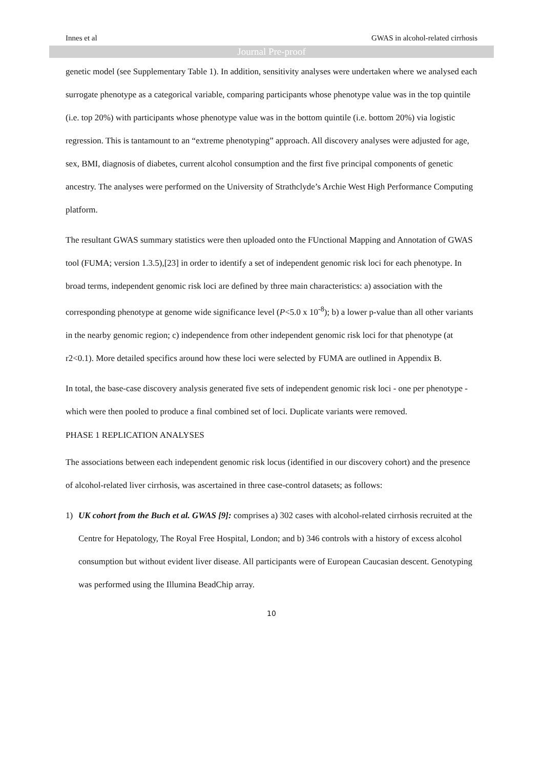Innes et al GWAS in alcohol-related cirrhosis
Journal Pre-proof
genetic model (see Supplementary Table 1). In addition, sensitivity analyses were undertaken where we analysed each surrogate phenotype as a categorical variable, comparing participants whose phenotype value was in the top quintile (i.e. top 20%) with participants whose phenotype value was in the bottom quintile (i.e. bottom 20%) via logistic regression. This is tantamount to an “extreme phenotyping” approach. All discovery analyses were adjusted for age, sex, BMI, diagnosis of diabetes, current alcohol consumption and the first five principal components of genetic ancestry. The analyses were performed on the University of Strathclyde’s Archie West High Performance Computing platform.
The resultant GWAS summary statistics were then uploaded onto the FUnctional Mapping and Annotation of GWAS tool (FUMA; version 1.3.5),[23] in order to identify a set of independent genomic risk loci for each phenotype. In broad terms, independent genomic risk loci are defined by three main characteristics: a) association with the corresponding phenotype at genome wide significance level (P<5.0 x 10<sup>-8</sup>); b) a lower p-value than all other variants in the nearby genomic region; c) independence from other independent genomic risk loci for that phenotype (at r2<0.1). More detailed specifics around how these loci were selected by FUMA are outlined in Appendix B.
In total, the base-case discovery analysis generated five sets of independent genomic risk loci - one per phenotype - which were then pooled to produce a final combined set of loci. Duplicate variants were removed.
PHASE 1 REPLICATION ANALYSES
The associations between each independent genomic risk locus (identified in our discovery cohort) and the presence of alcohol-related liver cirrhosis, was ascertained in three case-control datasets; as follows:
1) UK cohort from the Buch et al. GWAS [9]: comprises a) 302 cases with alcohol-related cirrhosis recruited at the Centre for Hepatology, The Royal Free Hospital, London; and b) 346 controls with a history of excess alcohol consumption but without evident liver disease. All participants were of European Caucasian descent. Genotyping was performed using the Illumina BeadChip array.
10